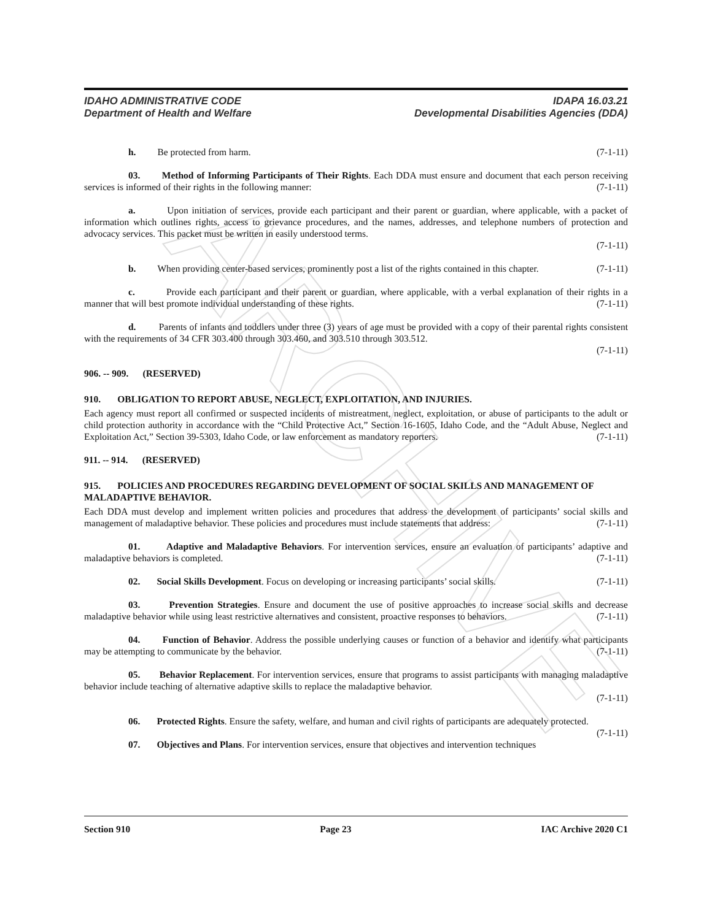ARCHIVE
IDAHO ADMINISTRATIVE CODE
Department of Health and Welfare
IDAPA 16.03.21
Developmental Disabilities Agencies (DDA)
h. Be protected from harm. (7-1-11)
03. Method of Informing Participants of Their Rights. Each DDA must ensure and document that each person receiving services is informed of their rights in the following manner: (7-1-11)
a. Upon initiation of services, provide each participant and their parent or guardian, where applicable, with a packet of information which outlines rights, access to grievance procedures, and the names, addresses, and telephone numbers of protection and advocacy services. This packet must be written in easily understood terms.
(7-1-11)
b. When providing center-based services, prominently post a list of the rights contained in this chapter. (7-1-11)
c. Provide each participant and their parent or guardian, where applicable, with a verbal explanation of their rights in a manner that will best promote individual understanding of these rights. (7-1-11)
d. Parents of infants and toddlers under three (3) years of age must be provided with a copy of their parental rights consistent with the requirements of 34 CFR 303.400 through 303.460, and 303.510 through 303.512.
(7-1-11)
906. -- 909. (RESERVED)
910. OBLIGATION TO REPORT ABUSE, NEGLECT, EXPLOITATION, AND INJURIES.
Each agency must report all confirmed or suspected incidents of mistreatment, neglect, exploitation, or abuse of participants to the adult or child protection authority in accordance with the “Child Protective Act,” Section 16-1605, Idaho Code, and the “Adult Abuse, Neglect and Exploitation Act,” Section 39-5303, Idaho Code, or law enforcement as mandatory reporters. (7-1-11)
911. -- 914. (RESERVED)
915. POLICIES AND PROCEDURES REGARDING DEVELOPMENT OF SOCIAL SKILLS AND MANAGEMENT OF MALADAPTIVE BEHAVIOR.
Each DDA must develop and implement written policies and procedures that address the development of participants’ social skills and management of maladaptive behavior. These policies and procedures must include statements that address: (7-1-11)
01. Adaptive and Maladaptive Behaviors. For intervention services, ensure an evaluation of participants’ adaptive and maladaptive behaviors is completed. (7-1-11)
02. Social Skills Development. Focus on developing or increasing participants’ social skills. (7-1-11)
03. Prevention Strategies. Ensure and document the use of positive approaches to increase social skills and decrease maladaptive behavior while using least restrictive alternatives and consistent, proactive responses to behaviors. (7-1-11)
04. Function of Behavior. Address the possible underlying causes or function of a behavior and identify what participants may be attempting to communicate by the behavior. (7-1-11)
05. Behavior Replacement. For intervention services, ensure that programs to assist participants with managing maladaptive behavior include teaching of alternative adaptive skills to replace the maladaptive behavior.
(7-1-11)
06. Protected Rights. Ensure the safety, welfare, and human and civil rights of participants are adequately protected. (7-1-11)
07. Objectives and Plans. For intervention services, ensure that objectives and intervention techniques
Section 910 Page 23 IAC Archive 2020 C1